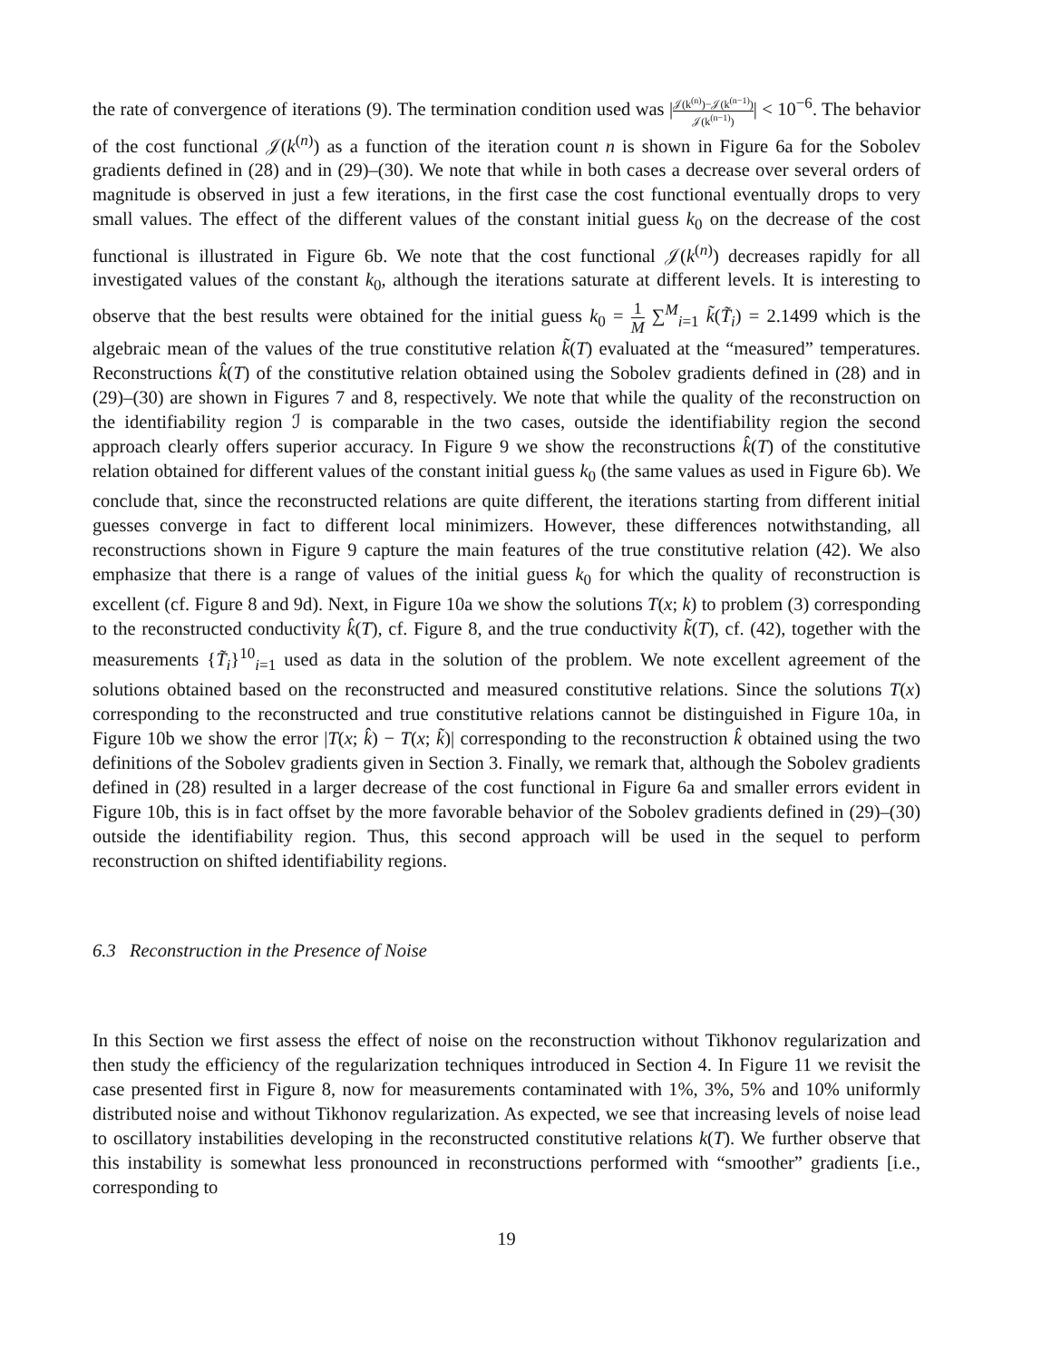the rate of convergence of iterations (9). The termination condition used was |𝒥(k<sup>(n)</sup>)−𝒥(k<sup>(n−1)</sup>) 𝒥(k<sup>(n−1)</sup>)| < 10<sup>−6</sup>. The behavior of the cost functional 𝒥(k<sup>(n)</sup>) as a function of the iteration count n is shown in Figure 6a for the Sobolev gradients defined in (28) and in (29)–(30). We note that while in both cases a decrease over several orders of magnitude is observed in just a few iterations, in the first case the cost functional eventually drops to very small values. The effect of the different values of the constant initial guess k<sub>0</sub> on the decrease of the cost functional is illustrated in Figure 6b. We note that the cost functional 𝒥(k<sup>(n)</sup>) decreases rapidly for all investigated values of the constant k<sub>0</sub>, although the iterations saturate at different levels. It is interesting to observe that the best results were obtained for the initial guess k<sub>0</sub> = 1 M ∑<sup>M</sup><sub>i=1</sub> k̃(T̃<sub>i</sub>) = 2.1499 which is the algebraic mean of the values of the true constitutive relation k̃(T) evaluated at the “measured” temperatures. Reconstructions k̂(T) of the constitutive relation obtained using the Sobolev gradients defined in (28) and in (29)–(30) are shown in Figures 7 and 8, respectively. We note that while the quality of the reconstruction on the identifiability region ℐ is comparable in the two cases, outside the identifiability region the second approach clearly offers superior accuracy. In Figure 9 we show the reconstructions k̂(T) of the constitutive relation obtained for different values of the constant initial guess k<sub>0</sub> (the same values as used in Figure 6b). We conclude that, since the reconstructed relations are quite different, the iterations starting from different initial guesses converge in fact to different local minimizers. However, these differences notwithstanding, all reconstructions shown in Figure 9 capture the main features of the true constitutive relation (42). We also emphasize that there is a range of values of the initial guess k<sub>0</sub> for which the quality of reconstruction is excellent (cf. Figure 8 and 9d). Next, in Figure 10a we show the solutions T(x; k) to problem (3) corresponding to the reconstructed conductivity k̂(T), cf. Figure 8, and the true conductivity k̃(T), cf. (42), together with the measurements {T̃<sub>i</sub>}<sup>10</sup><sub>i=1</sub> used as data in the solution of the problem. We note excellent agreement of the solutions obtained based on the reconstructed and measured constitutive relations. Since the solutions T(x) corresponding to the reconstructed and true constitutive relations cannot be distinguished in Figure 10a, in Figure 10b we show the error |T(x; k̂) − T(x; k̃)| corresponding to the reconstruction k̂ obtained using the two definitions of the Sobolev gradients given in Section 3. Finally, we remark that, although the Sobolev gradients defined in (28) resulted in a larger decrease of the cost functional in Figure 6a and smaller errors evident in Figure 10b, this is in fact offset by the more favorable behavior of the Sobolev gradients defined in (29)–(30) outside the identifiability region. Thus, this second approach will be used in the sequel to perform reconstruction on shifted identifiability regions.
6.3 Reconstruction in the Presence of Noise
In this Section we first assess the effect of noise on the reconstruction without Tikhonov regularization and then study the efficiency of the regularization techniques introduced in Section 4. In Figure 11 we revisit the case presented first in Figure 8, now for measurements contaminated with 1%, 3%, 5% and 10% uniformly distributed noise and without Tikhonov regularization. As expected, we see that increasing levels of noise lead to oscillatory instabilities developing in the reconstructed constitutive relations k(T). We further observe that this instability is somewhat less pronounced in reconstructions performed with “smoother” gradients [i.e., corresponding to
19